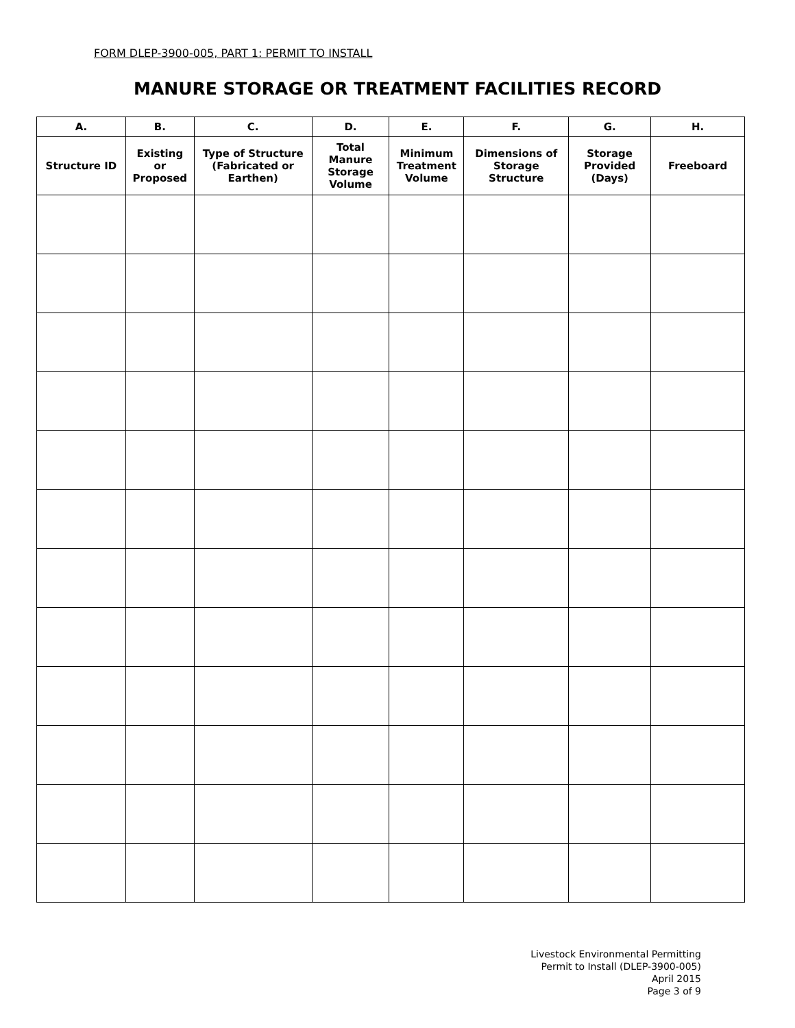FORM DLEP-3900-005, PART 1: PERMIT TO INSTALL
MANURE STORAGE OR TREATMENT FACILITIES RECORD
| A. | B. | C. | D. | E. | F. | G. | H. |
| --- | --- | --- | --- | --- | --- | --- | --- |
| Structure ID | Existing or Proposed | Type of Structure (Fabricated or Earthen) | Total Manure Storage Volume | Minimum Treatment Volume | Dimensions of Storage Structure | Storage Provided (Days) | Freeboard |
Livestock Environmental Permitting
Permit to Install (DLEP-3900-005)
April 2015
Page 3 of 9